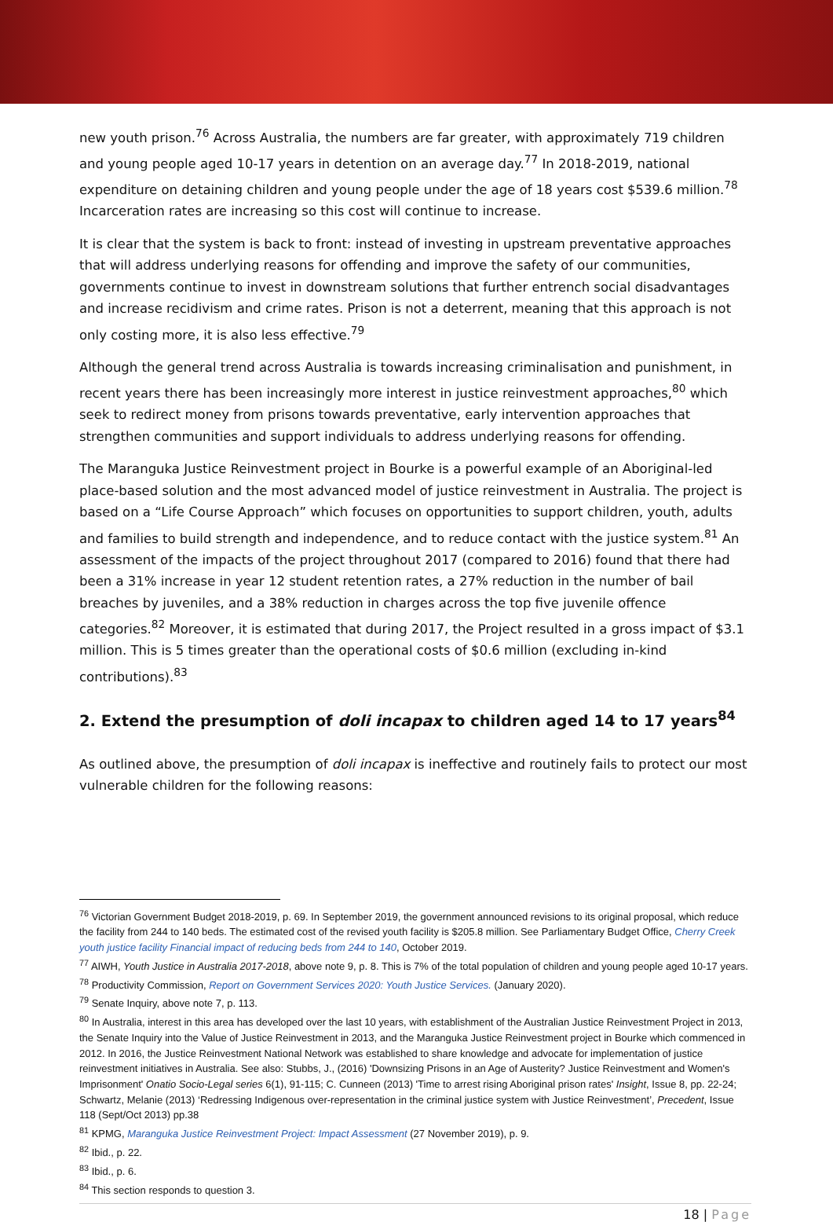new youth prison.<sup>76</sup> Across Australia, the numbers are far greater, with approximately 719 children and young people aged 10-17 years in detention on an average day.<sup>77</sup> In 2018-2019, national expenditure on detaining children and young people under the age of 18 years cost $539.6 million.<sup>78</sup> Incarceration rates are increasing so this cost will continue to increase.
It is clear that the system is back to front: instead of investing in upstream preventative approaches that will address underlying reasons for offending and improve the safety of our communities, governments continue to invest in downstream solutions that further entrench social disadvantages and increase recidivism and crime rates. Prison is not a deterrent, meaning that this approach is not only costing more, it is also less effective.<sup>79</sup>
Although the general trend across Australia is towards increasing criminalisation and punishment, in recent years there has been increasingly more interest in justice reinvestment approaches,<sup>80</sup> which seek to redirect money from prisons towards preventative, early intervention approaches that strengthen communities and support individuals to address underlying reasons for offending.
The Maranguka Justice Reinvestment project in Bourke is a powerful example of an Aboriginal-led place-based solution and the most advanced model of justice reinvestment in Australia. The project is based on a “Life Course Approach” which focuses on opportunities to support children, youth, adults and families to build strength and independence, and to reduce contact with the justice system.<sup>81</sup> An assessment of the impacts of the project throughout 2017 (compared to 2016) found that there had been a 31% increase in year 12 student retention rates, a 27% reduction in the number of bail breaches by juveniles, and a 38% reduction in charges across the top five juvenile offence categories.<sup>82</sup> Moreover, it is estimated that during 2017, the Project resulted in a gross impact of $3.1 million. This is 5 times greater than the operational costs of $0.6 million (excluding in-kind contributions).<sup>83</sup>
2. Extend the presumption of doli incapax to children aged 14 to 17 years<sup>84</sup>
As outlined above, the presumption of doli incapax is ineffective and routinely fails to protect our most vulnerable children for the following reasons:
<sup>76</sup> Victorian Government Budget 2018-2019, p. 69. In September 2019, the government announced revisions to its original proposal, which reduce the facility from 244 to 140 beds. The estimated cost of the revised youth facility is $205.8 million. See Parliamentary Budget Office, Cherry Creek youth justice facility Financial impact of reducing beds from 244 to 140, October 2019.
<sup>77</sup> AIWH, Youth Justice in Australia 2017-2018, above note 9, p. 8. This is 7% of the total population of children and young people aged 10-17 years.
<sup>78</sup> Productivity Commission, Report on Government Services 2020: Youth Justice Services. (January 2020).
<sup>79</sup> Senate Inquiry, above note 7, p. 113.
<sup>80</sup> In Australia, interest in this area has developed over the last 10 years, with establishment of the Australian Justice Reinvestment Project in 2013, the Senate Inquiry into the Value of Justice Reinvestment in 2013, and the Maranguka Justice Reinvestment project in Bourke which commenced in 2012. In 2016, the Justice Reinvestment National Network was established to share knowledge and advocate for implementation of justice reinvestment initiatives in Australia. See also: Stubbs, J., (2016) 'Downsizing Prisons in an Age of Austerity? Justice Reinvestment and Women's Imprisonment' Onatio Socio-Legal series 6(1), 91-115; C. Cunneen (2013) 'Time to arrest rising Aboriginal prison rates' Insight, Issue 8, pp. 22-24; Schwartz, Melanie (2013) ‘Redressing Indigenous over-representation in the criminal justice system with Justice Reinvestment’, Precedent, Issue 118 (Sept/Oct 2013) pp.38
<sup>81</sup> KPMG, Maranguka Justice Reinvestment Project: Impact Assessment (27 November 2019), p. 9.
<sup>82</sup> Ibid., p. 22.
<sup>83</sup> Ibid., p. 6.
<sup>84</sup> This section responds to question 3.
18 | Page